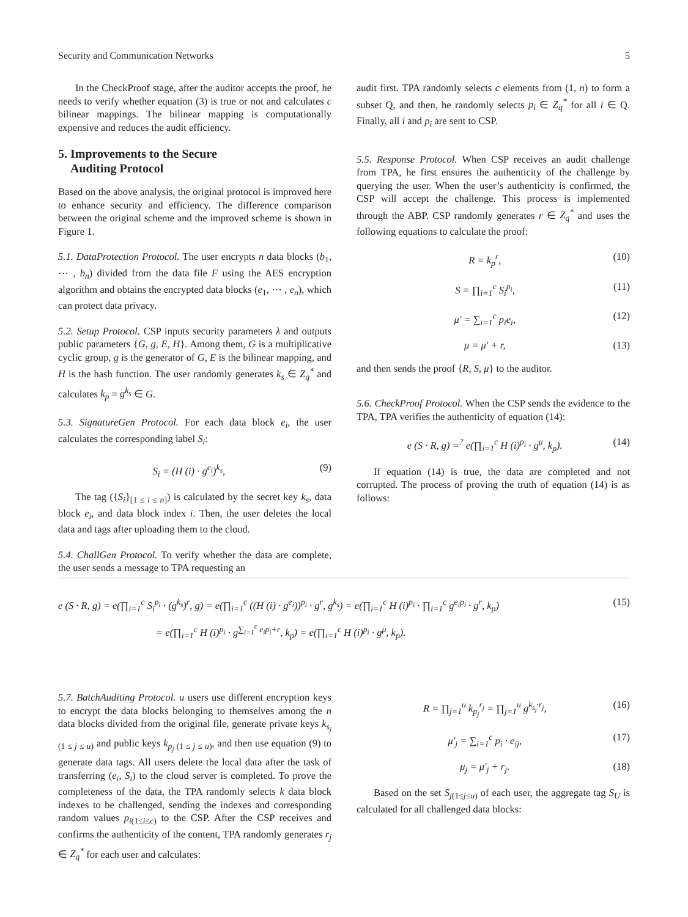Security and Communication Networks 5
In the CheckProof stage, after the auditor accepts the proof, he needs to verify whether equation (3) is true or not and calculates c bilinear mappings. The bilinear mapping is computationally expensive and reduces the audit efficiency.
5. Improvements to the Secure
Auditing Protocol
Based on the above analysis, the original protocol is improved here to enhance security and efficiency. The difference comparison between the original scheme and the improved scheme is shown in Figure 1.
5.1. DataProtection Protocol. The user encrypts n data blocks (b<sub>1</sub>, ⋯ , b<sub>n</sub>) divided from the data file F using the AES encryption algorithm and obtains the encrypted data blocks (e<sub>1</sub>, ⋯ , e<sub>n</sub>), which can protect data privacy.
5.2. Setup Protocol. CSP inputs security parameters λ and outputs public parameters {G, g, E, H}. Among them, G is a multiplicative cyclic group, g is the generator of G, E is the bilinear mapping, and H is the hash function. The user randomly generates k<sub>s</sub> ∈ Z<sub>q</sub><sup>*</sup> and calculates k<sub>p</sub> = g<sup>k<sub>s</sub></sup> ∈ G.
5.3. SignatureGen Protocol. For each data block e<sub>i</sub>, the user calculates the corresponding label S<sub>i</sub>:
S<sub>i</sub> = (H (i) · g<sup>e<sub>i</sub></sup>)<sup>k<sub>s</sub></sup>, (9)
The tag ({S<sub>i</sub>}<sub>[1 ≤ i ≤ n]</sub>) is calculated by the secret key k<sub>s</sub>, data block e<sub>i</sub>, and data block index i. Then, the user deletes the local data and tags after uploading them to the cloud.
5.4. ChallGen Protocol. To verify whether the data are complete, the user sends a message to TPA requesting an
audit first. TPA randomly selects c elements from (1, n) to form a subset Q, and then, he randomly selects p<sub>i</sub> ∈ Z<sub>q</sub><sup>*</sup> for all i ∈ Q. Finally, all i and p<sub>i</sub> are sent to CSP.
5.5. Response Protocol. When CSP receives an audit challenge from TPA, he first ensures the authenticity of the challenge by querying the user. When the user’s authenticity is confirmed, the CSP will accept the challenge. This process is implemented through the ABP. CSP randomly generates r ∈ Z<sub>q</sub><sup>*</sup> and uses the following equations to calculate the proof:
R = k<sub>p</sub><sup>r</sup>, (10)
S = ∏<sub>i=1</sub><sup>c</sup> S<sub>i</sub><sup>p<sub>i</sub></sup>, (11)
μ′ = ∑<sub>i=1</sub><sup>c</sup> p<sub>i</sub>e<sub>i</sub>, (12)
μ = μ′ + r, (13)
and then sends the proof {R, S, μ} to the auditor.
5.6. CheckProof Protocol. When the CSP sends the evidence to the TPA, TPA verifies the authenticity of equation (14):
e (S · R, g) =<sup>?</sup> e(∏<sub>i=1</sub><sup>c</sup> H (i)<sup>p<sub>i</sub></sup> · g<sup>μ</sup>, k<sub>p</sub>). (14)
If equation (14) is true, the data are completed and not corrupted. The process of proving the truth of equation (14) is as follows:
e (S · R, g) = e(∏<sub>i=1</sub><sup>c</sup> S<sub>i</sub><sup>p<sub>i</sub></sup> · (g<sup>k<sub>s</sub></sup>)<sup>r</sup>, g) = e(∏<sub>i=1</sub><sup>c</sup> ((H (i) · g<sup>e<sub>i</sub></sup>))<sup>p<sub>i</sub></sup> · g<sup>r</sup>, g<sup>k<sub>s</sub></sup>) = e(∏<sub>i=1</sub><sup>c</sup> H (i)<sup>p<sub>i</sub></sup> · ∏<sub>i=1</sub><sup>c</sup> g<sup>e<sub>i</sub>p<sub>i</sub></sup> · g<sup>r</sup>, k<sub>p</sub>) (15)
= e(∏<sub>i=1</sub><sup>c</sup> H (i)<sup>p<sub>i</sub></sup> · g<sup>∑<sub>i=1</sub><sup>c</sup> e<sub>i</sub>p<sub>i</sub>+r</sup>, k<sub>p</sub>) = e(∏<sub>i=1</sub><sup>c</sup> H (i)<sup>p<sub>i</sub></sup> · g<sup>μ</sup>, k<sub>p</sub>).
5.7. BatchAuditing Protocol. u users use different encryption keys to encrypt the data blocks belonging to themselves among the n data blocks divided from the original file, generate private keys k<sub>s<sub>j</sub> (1 ≤ j ≤ u)</sub> and public keys k<sub>p<sub>j</sub> (1 ≤ j ≤ u)</sub>, and then use equation (9) to generate data tags. All users delete the local data after the task of transferring (e<sub>i</sub>, S<sub>i</sub>) to the cloud server is completed. To prove the completeness of the data, the TPA randomly selects k data block indexes to be challenged, sending the indexes and corresponding random values p<sub>i(1≤i≤c)</sub> to the CSP. After the CSP receives and confirms the authenticity of the content, TPA randomly generates r<sub>j</sub> ∈ Z<sub>q</sub><sup>*</sup> for each user and calculates:
R = ∏<sub>j=1</sub><sup>u</sup> k<sub>p<sub>j</sub></sub><sup>r<sub>j</sub></sup> = ∏<sub>j=1</sub><sup>u</sup> g<sup>k<sub>s<sub>j</sub></sub>·r<sub>j</sub></sup>, (16)
μ′<sub>j</sub> = ∑<sub>i=1</sub><sup>c</sup> p<sub>i</sub> · e<sub>ij</sub>, (17)
μ<sub>j</sub> = μ′<sub>j</sub> + r<sub>j</sub>. (18)
Based on the set S<sub>j(1≤j≤u)</sub> of each user, the aggregate tag S<sub>U</sub> is calculated for all challenged data blocks: